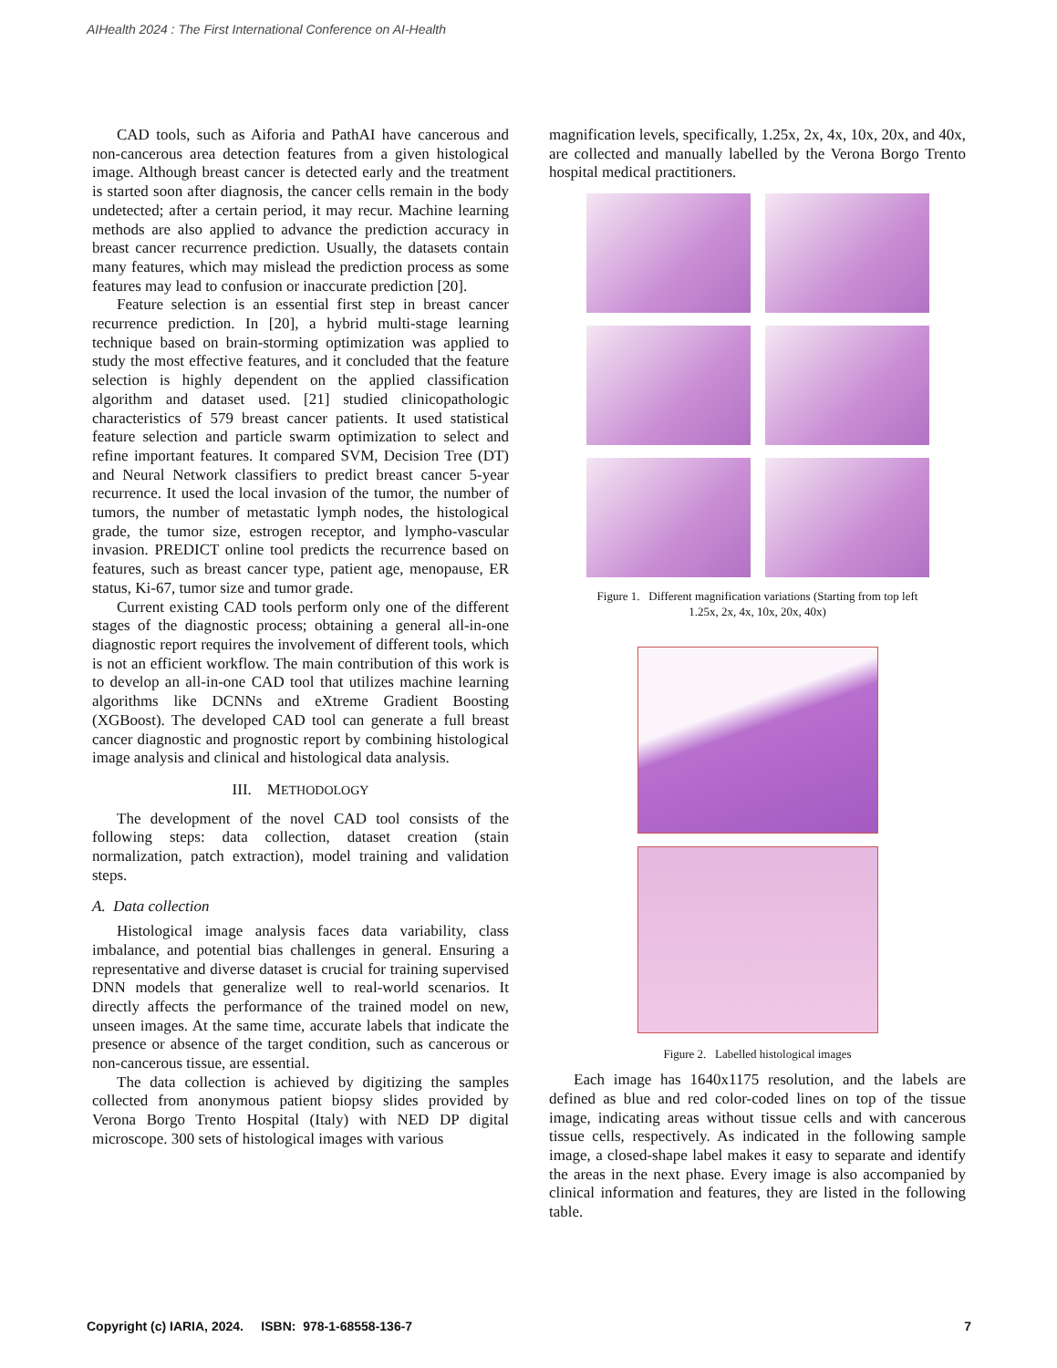AIHealth 2024 : The First International Conference on AI-Health
CAD tools, such as Aiforia and PathAI have cancerous and non-cancerous area detection features from a given histological image. Although breast cancer is detected early and the treatment is started soon after diagnosis, the cancer cells remain in the body undetected; after a certain period, it may recur. Machine learning methods are also applied to advance the prediction accuracy in breast cancer recurrence prediction. Usually, the datasets contain many features, which may mislead the prediction process as some features may lead to confusion or inaccurate prediction [20].
Feature selection is an essential first step in breast cancer recurrence prediction. In [20], a hybrid multi-stage learning technique based on brain-storming optimization was applied to study the most effective features, and it concluded that the feature selection is highly dependent on the applied classification algorithm and dataset used. [21] studied clinicopathologic characteristics of 579 breast cancer patients. It used statistical feature selection and particle swarm optimization to select and refine important features. It compared SVM, Decision Tree (DT) and Neural Network classifiers to predict breast cancer 5-year recurrence. It used the local invasion of the tumor, the number of tumors, the number of metastatic lymph nodes, the histological grade, the tumor size, estrogen receptor, and lympho-vascular invasion. PREDICT online tool predicts the recurrence based on features, such as breast cancer type, patient age, menopause, ER status, Ki-67, tumor size and tumor grade.
Current existing CAD tools perform only one of the different stages of the diagnostic process; obtaining a general all-in-one diagnostic report requires the involvement of different tools, which is not an efficient workflow. The main contribution of this work is to develop an all-in-one CAD tool that utilizes machine learning algorithms like DCNNs and eXtreme Gradient Boosting (XGBoost). The developed CAD tool can generate a full breast cancer diagnostic and prognostic report by combining histological image analysis and clinical and histological data analysis.
III. METHODOLOGY
The development of the novel CAD tool consists of the following steps: data collection, dataset creation (stain normalization, patch extraction), model training and validation steps.
A. Data collection
Histological image analysis faces data variability, class imbalance, and potential bias challenges in general. Ensuring a representative and diverse dataset is crucial for training supervised DNN models that generalize well to real-world scenarios. It directly affects the performance of the trained model on new, unseen images. At the same time, accurate labels that indicate the presence or absence of the target condition, such as cancerous or non-cancerous tissue, are essential.
The data collection is achieved by digitizing the samples collected from anonymous patient biopsy slides provided by Verona Borgo Trento Hospital (Italy) with NED DP digital microscope. 300 sets of histological images with various
magnification levels, specifically, 1.25x, 2x, 4x, 10x, 20x, and 40x, are collected and manually labelled by the Verona Borgo Trento hospital medical practitioners.
Figure 1. Different magnification variations (Starting from top left
1.25x, 2x, 4x, 10x, 20x, 40x)
Figure 2. Labelled histological images
Each image has 1640x1175 resolution, and the labels are defined as blue and red color-coded lines on top of the tissue image, indicating areas without tissue cells and with cancerous tissue cells, respectively. As indicated in the following sample image, a closed-shape label makes it easy to separate and identify the areas in the next phase. Every image is also accompanied by clinical information and features, they are listed in the following table.
Copyright (c) IARIA, 2024. ISBN: 978-1-68558-136-7 7